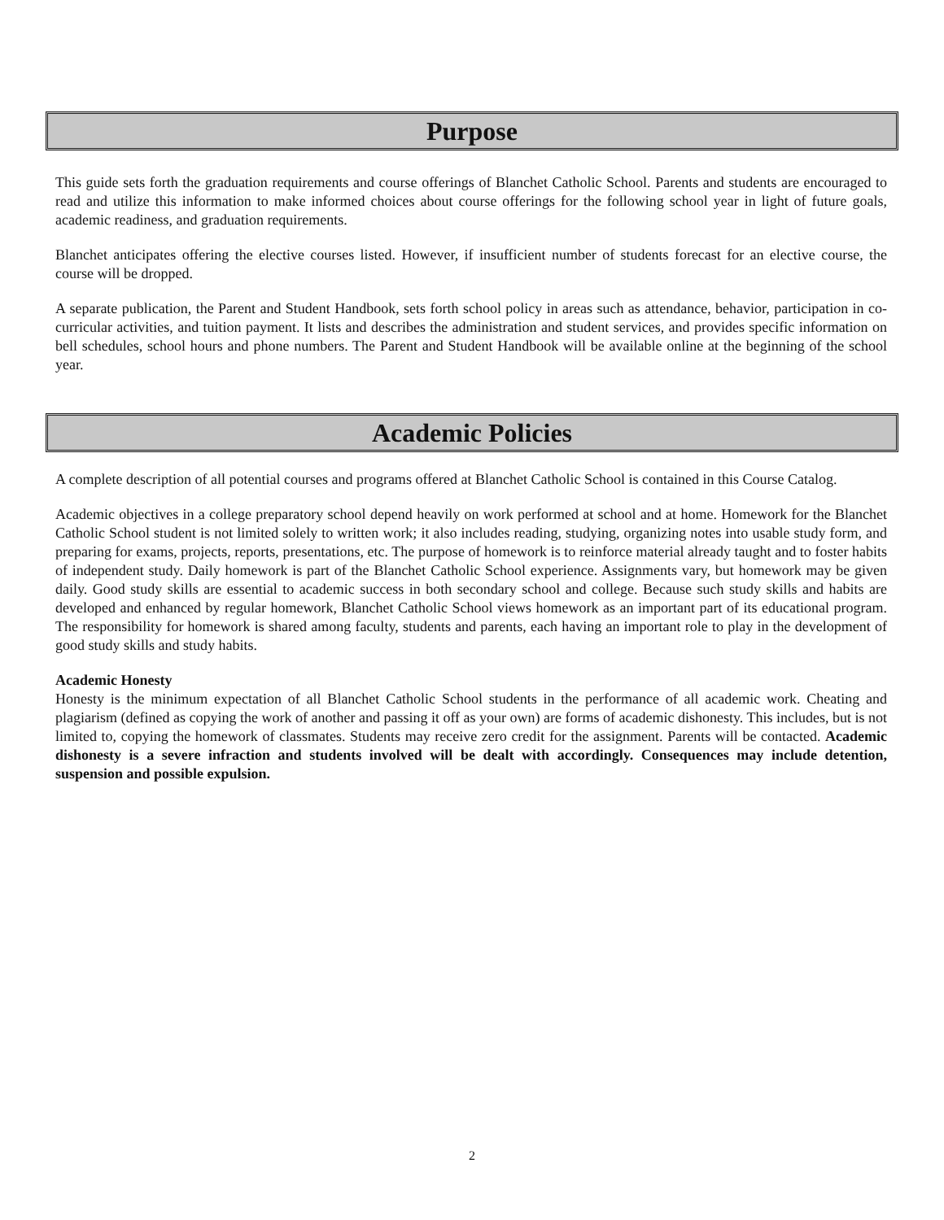Purpose
This guide sets forth the graduation requirements and course offerings of Blanchet Catholic School. Parents and students are encouraged to read and utilize this information to make informed choices about course offerings for the following school year in light of future goals, academic readiness, and graduation requirements.
Blanchet anticipates offering the elective courses listed. However, if insufficient number of students forecast for an elective course, the course will be dropped.
A separate publication, the Parent and Student Handbook, sets forth school policy in areas such as attendance, behavior, participation in co-curricular activities, and tuition payment. It lists and describes the administration and student services, and provides specific information on bell schedules, school hours and phone numbers. The Parent and Student Handbook will be available online at the beginning of the school year.
Academic Policies
A complete description of all potential courses and programs offered at Blanchet Catholic School is contained in this Course Catalog.
Academic objectives in a college preparatory school depend heavily on work performed at school and at home. Homework for the Blanchet Catholic School student is not limited solely to written work; it also includes reading, studying, organizing notes into usable study form, and preparing for exams, projects, reports, presentations, etc. The purpose of homework is to reinforce material already taught and to foster habits of independent study. Daily homework is part of the Blanchet Catholic School experience. Assignments vary, but homework may be given daily. Good study skills are essential to academic success in both secondary school and college. Because such study skills and habits are developed and enhanced by regular homework, Blanchet Catholic School views homework as an important part of its educational program. The responsibility for homework is shared among faculty, students and parents, each having an important role to play in the development of good study skills and study habits.
Academic Honesty
Honesty is the minimum expectation of all Blanchet Catholic School students in the performance of all academic work. Cheating and plagiarism (defined as copying the work of another and passing it off as your own) are forms of academic dishonesty. This includes, but is not limited to, copying the homework of classmates. Students may receive zero credit for the assignment. Parents will be contacted. Academic dishonesty is a severe infraction and students involved will be dealt with accordingly. Consequences may include detention, suspension and possible expulsion.
2